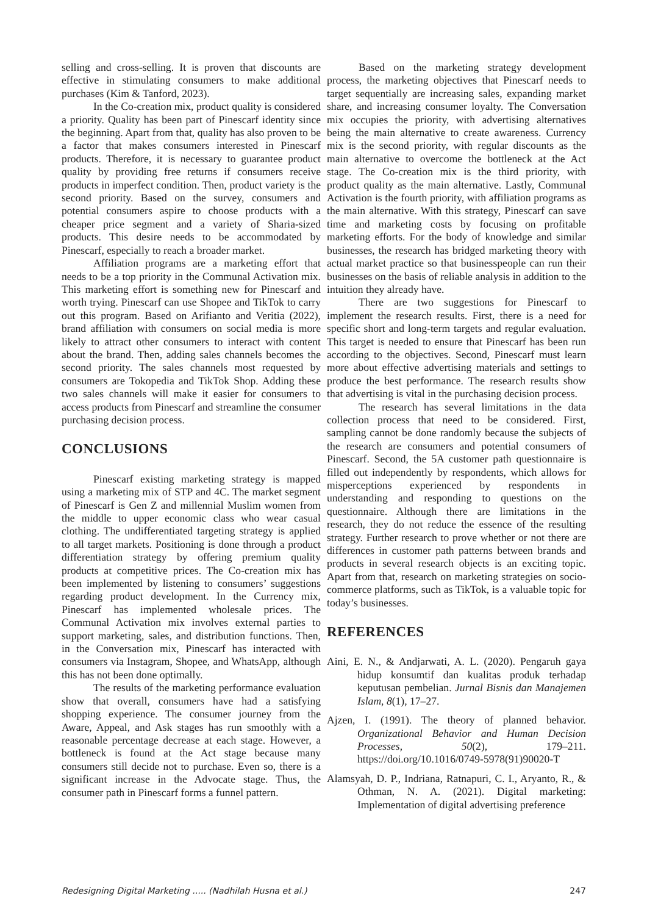selling and cross-selling. It is proven that discounts are effective in stimulating consumers to make additional purchases (Kim & Tanford, 2023).
In the Co-creation mix, product quality is considered a priority. Quality has been part of Pinescarf identity since the beginning. Apart from that, quality has also proven to be a factor that makes consumers interested in Pinescarf products. Therefore, it is necessary to guarantee product quality by providing free returns if consumers receive products in imperfect condition. Then, product variety is the second priority. Based on the survey, consumers and potential consumers aspire to choose products with a cheaper price segment and a variety of Sharia-sized products. This desire needs to be accommodated by Pinescarf, especially to reach a broader market.
Affiliation programs are a marketing effort that needs to be a top priority in the Communal Activation mix. This marketing effort is something new for Pinescarf and worth trying. Pinescarf can use Shopee and TikTok to carry out this program. Based on Arifianto and Veritia (2022), brand affiliation with consumers on social media is more likely to attract other consumers to interact with content about the brand. Then, adding sales channels becomes the second priority. The sales channels most requested by consumers are Tokopedia and TikTok Shop. Adding these two sales channels will make it easier for consumers to access products from Pinescarf and streamline the consumer purchasing decision process.
CONCLUSIONS
Pinescarf existing marketing strategy is mapped using a marketing mix of STP and 4C. The market segment of Pinescarf is Gen Z and millennial Muslim women from the middle to upper economic class who wear casual clothing. The undifferentiated targeting strategy is applied to all target markets. Positioning is done through a product differentiation strategy by offering premium quality products at competitive prices. The Co-creation mix has been implemented by listening to consumers’ suggestions regarding product development. In the Currency mix, Pinescarf has implemented wholesale prices. The Communal Activation mix involves external parties to support marketing, sales, and distribution functions. Then, in the Conversation mix, Pinescarf has interacted with consumers via Instagram, Shopee, and WhatsApp, although this has not been done optimally.
The results of the marketing performance evaluation show that overall, consumers have had a satisfying shopping experience. The consumer journey from the Aware, Appeal, and Ask stages has run smoothly with a reasonable percentage decrease at each stage. However, a bottleneck is found at the Act stage because many consumers still decide not to purchase. Even so, there is a significant increase in the Advocate stage. Thus, the consumer path in Pinescarf forms a funnel pattern.
Based on the marketing strategy development process, the marketing objectives that Pinescarf needs to target sequentially are increasing sales, expanding market share, and increasing consumer loyalty. The Conversation mix occupies the priority, with advertising alternatives being the main alternative to create awareness. Currency mix is the second priority, with regular discounts as the main alternative to overcome the bottleneck at the Act stage. The Co-creation mix is the third priority, with product quality as the main alternative. Lastly, Communal Activation is the fourth priority, with affiliation programs as the main alternative. With this strategy, Pinescarf can save time and marketing costs by focusing on profitable marketing efforts. For the body of knowledge and similar businesses, the research has bridged marketing theory with actual market practice so that businesspeople can run their businesses on the basis of reliable analysis in addition to the intuition they already have.
There are two suggestions for Pinescarf to implement the research results. First, there is a need for specific short and long-term targets and regular evaluation. This target is needed to ensure that Pinescarf has been run according to the objectives. Second, Pinescarf must learn more about effective advertising materials and settings to produce the best performance. The research results show that advertising is vital in the purchasing decision process.
The research has several limitations in the data collection process that need to be considered. First, sampling cannot be done randomly because the subjects of the research are consumers and potential consumers of Pinescarf. Second, the 5A customer path questionnaire is filled out independently by respondents, which allows for misperceptions experienced by respondents in understanding and responding to questions on the questionnaire. Although there are limitations in the research, they do not reduce the essence of the resulting strategy. Further research to prove whether or not there are differences in customer path patterns between brands and products in several research objects is an exciting topic. Apart from that, research on marketing strategies on socio-commerce platforms, such as TikTok, is a valuable topic for today’s businesses.
REFERENCES
Aini, E. N., & Andjarwati, A. L. (2020). Pengaruh gaya hidup konsumtif dan kualitas produk terhadap keputusan pembelian. Jurnal Bisnis dan Manajemen Islam, 8(1), 17–27.
Ajzen, I. (1991). The theory of planned behavior. Organizational Behavior and Human Decision Processes, 50(2), 179–211. https://doi.org/10.1016/0749-5978(91)90020-T
Alamsyah, D. P., Indriana, Ratnapuri, C. I., Aryanto, R., & Othman, N. A. (2021). Digital marketing: Implementation of digital advertising preference
Redesigning Digital Marketing ..... (Nadhilah Husna et al.) 247